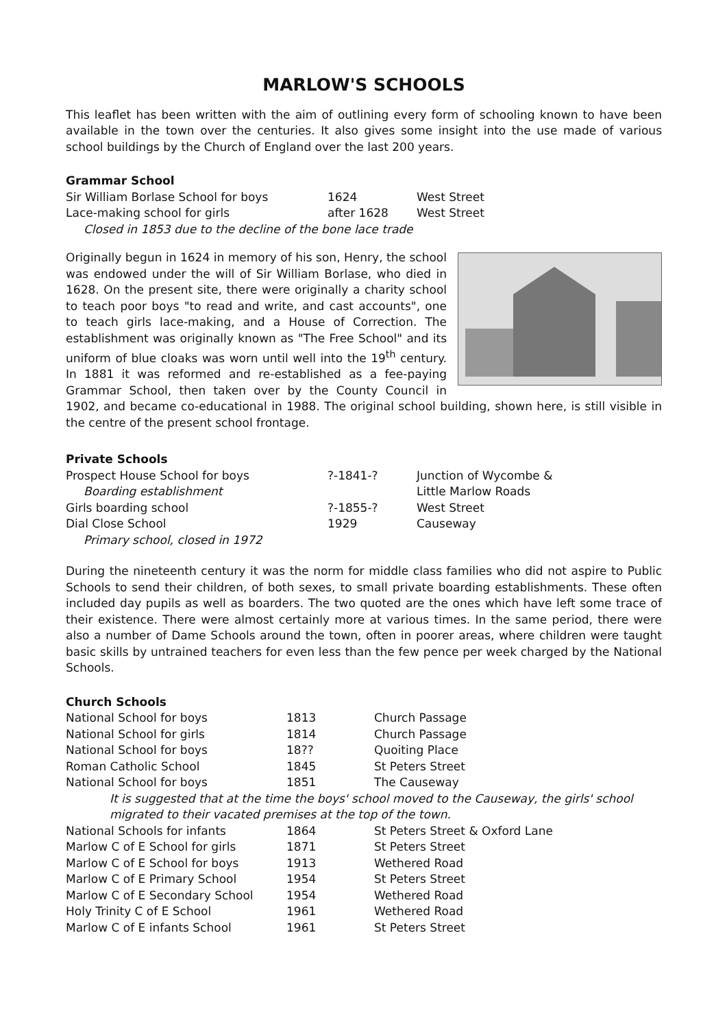MARLOW'S SCHOOLS
This leaflet has been written with the aim of outlining every form of schooling known to have been available in the town over the centuries. It also gives some insight into the use made of various school buildings by the Church of England over the last 200 years.
Grammar School
| Sir William Borlase School for boys | 1624 | West Street |
| Lace-making school for girls | after 1628 | West Street |
| Closed in 1853 due to the decline of the bone lace trade | | |
Originally begun in 1624 in memory of his son, Henry, the school was endowed under the will of Sir William Borlase, who died in 1628. On the present site, there were originally a charity school to teach poor boys "to read and write, and cast accounts", one to teach girls lace-making, and a House of Correction. The establishment was originally known as "The Free School" and its uniform of blue cloaks was worn until well into the 19<sup>th</sup> century. In 1881 it was reformed and re-established as a fee-paying Grammar School, then taken over by the County Council in 1902, and became co-educational in 1988. The original school building, shown here, is still visible in the centre of the present school frontage.
Private Schools
| Prospect House School for boys | ?-1841-? | Junction of Wycombe & |
| Boarding establishment | | Little Marlow Roads |
| Girls boarding school | ?-1855-? | West Street |
| Dial Close School | 1929 | Causeway |
| Primary school, closed in 1972 | | |
During the nineteenth century it was the norm for middle class families who did not aspire to Public Schools to send their children, of both sexes, to small private boarding establishments. These often included day pupils as well as boarders. The two quoted are the ones which have left some trace of their existence. There were almost certainly more at various times. In the same period, there were also a number of Dame Schools around the town, often in poorer areas, where children were taught basic skills by untrained teachers for even less than the few pence per week charged by the National Schools.
Church Schools
| National School for boys | 1813 | Church Passage |
| National School for girls | 1814 | Church Passage |
| National School for boys | 18?? | Quoiting Place |
| Roman Catholic School | 1845 | St Peters Street |
| National School for boys | 1851 | The Causeway |
| It is suggested that at the time the boys' school moved to the Causeway, the girls' school migrated to their vacated premises at the top of the town. | | |
| National Schools for infants | 1864 | St Peters Street & Oxford Lane |
| Marlow C of E School for girls | 1871 | St Peters Street |
| Marlow C of E School for boys | 1913 | Wethered Road |
| Marlow C of E Primary School | 1954 | St Peters Street |
| Marlow C of E Secondary School | 1954 | Wethered Road |
| Holy Trinity C of E School | 1961 | Wethered Road |
| Marlow C of E infants School | 1961 | St Peters Street |